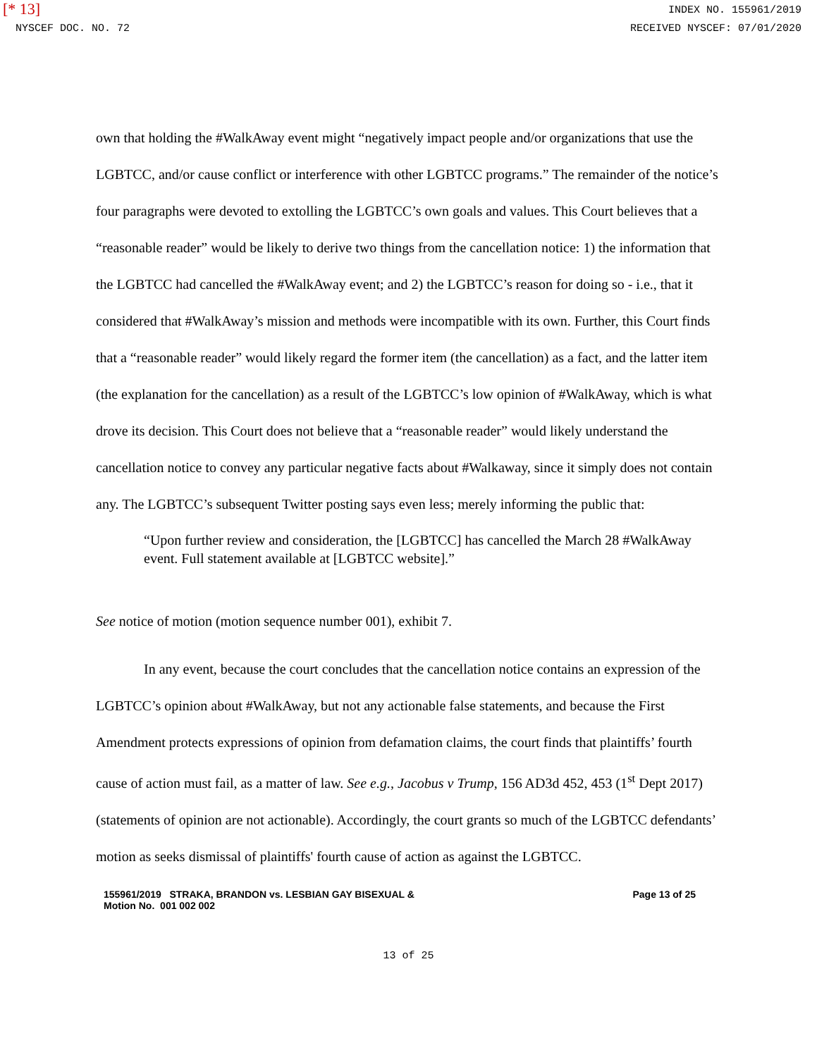[* 13] INDEX NO. 155961/2019
NYSCEF DOC. NO. 72 RECEIVED NYSCEF: 07/01/2020
own that holding the #WalkAway event might “negatively impact people and/or organizations that use the LGBTCC, and/or cause conflict or interference with other LGBTCC programs.” The remainder of the notice’s four paragraphs were devoted to extolling the LGBTCC’s own goals and values. This Court believes that a “reasonable reader” would be likely to derive two things from the cancellation notice: 1) the information that the LGBTCC had cancelled the #WalkAway event; and 2) the LGBTCC’s reason for doing so - i.e., that it considered that #WalkAway’s mission and methods were incompatible with its own. Further, this Court finds that a “reasonable reader” would likely regard the former item (the cancellation) as a fact, and the latter item (the explanation for the cancellation) as a result of the LGBTCC’s low opinion of #WalkAway, which is what drove its decision. This Court does not believe that a “reasonable reader” would likely understand the cancellation notice to convey any particular negative facts about #Walkaway, since it simply does not contain any. The LGBTCC’s subsequent Twitter posting says even less; merely informing the public that:
“Upon further review and consideration, the [LGBTCC] has cancelled the March 28 #WalkAway event. Full statement available at [LGBTCC website].”
See notice of motion (motion sequence number 001), exhibit 7.
In any event, because the court concludes that the cancellation notice contains an expression of the LGBTCC’s opinion about #WalkAway, but not any actionable false statements, and because the First Amendment protects expressions of opinion from defamation claims, the court finds that plaintiffs’ fourth cause of action must fail, as a matter of law. See e.g., Jacobus v Trump, 156 AD3d 452, 453 (1<sup>st</sup> Dept 2017) (statements of opinion are not actionable). Accordingly, the court grants so much of the LGBTCC defendants’ motion as seeks dismissal of plaintiffs' fourth cause of action as against the LGBTCC.
155961/2019 STRAKA, BRANDON vs. LESBIAN GAY BISEXUAL &
Motion No. 001 002 002
Page 13 of 25
13 of 25